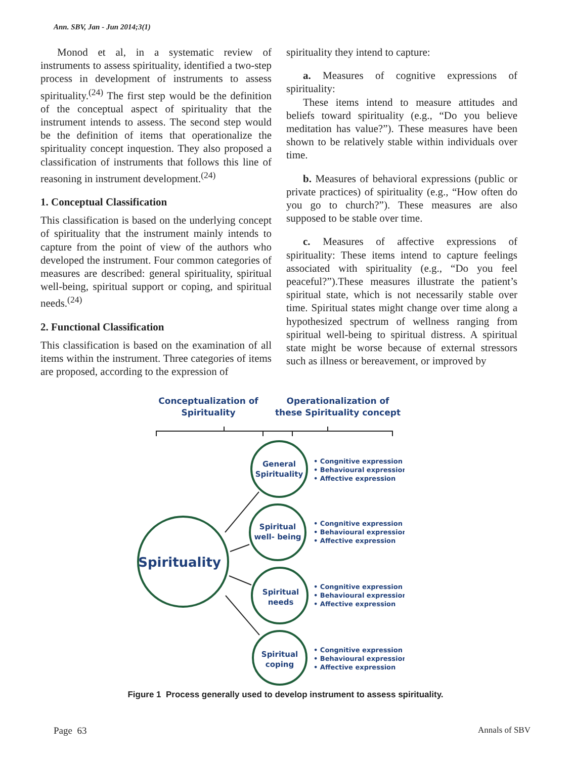Ann. SBV, Jan - Jun 2014;3(1)
Monod et al, in a systematic review of instruments to assess spirituality, identified a two-step process in development of instruments to assess spirituality.<sup>(24)</sup> The first step would be the definition of the conceptual aspect of spirituality that the instrument intends to assess. The second step would be the definition of items that operationalize the spirituality concept inquestion. They also proposed a classification of instruments that follows this line of reasoning in instrument development.<sup>(24)</sup>
1. Conceptual Classification
This classification is based on the underlying concept of spirituality that the instrument mainly intends to capture from the point of view of the authors who developed the instrument. Four common categories of measures are described: general spirituality, spiritual well-being, spiritual support or coping, and spiritual needs.<sup>(24)</sup>
2. Functional Classification
This classification is based on the examination of all items within the instrument. Three categories of items are proposed, according to the expression of
spirituality they intend to capture:
a. Measures of cognitive expressions of spirituality:
These items intend to measure attitudes and beliefs toward spirituality (e.g., “Do you believe meditation has value?”). These measures have been shown to be relatively stable within individuals over time.
b. Measures of behavioral expressions (public or private practices) of spirituality (e.g., “How often do you go to church?”). These measures are also supposed to be stable over time.
c. Measures of affective expressions of spirituality: These items intend to capture feelings associated with spirituality (e.g., “Do you feel peaceful?”).These measures illustrate the patient’s spiritual state, which is not necessarily stable over time. Spiritual states might change over time along a hypothesized spectrum of wellness ranging from spiritual well-being to spiritual distress. A spiritual state might be worse because of external stressors such as illness or bereavement, or improved by
Conceptualization of
Spirituality
Operationalization of
these Spirituality concept
Spirituality
General
Spirituality
Spiritual
well- being
Spiritual
needs
Spiritual
coping
• Congnitive expression
• Behavioural expression
• Affective expression
• Congnitive expression
• Behavioural expression
• Affective expression
• Congnitive expression
• Behavioural expression
• Affective expression
• Congnitive expression
• Behavioural expression
• Affective expression
Figure 1 Process generally used to develop instrument to assess spirituality.
Page 63 Annals of SBV